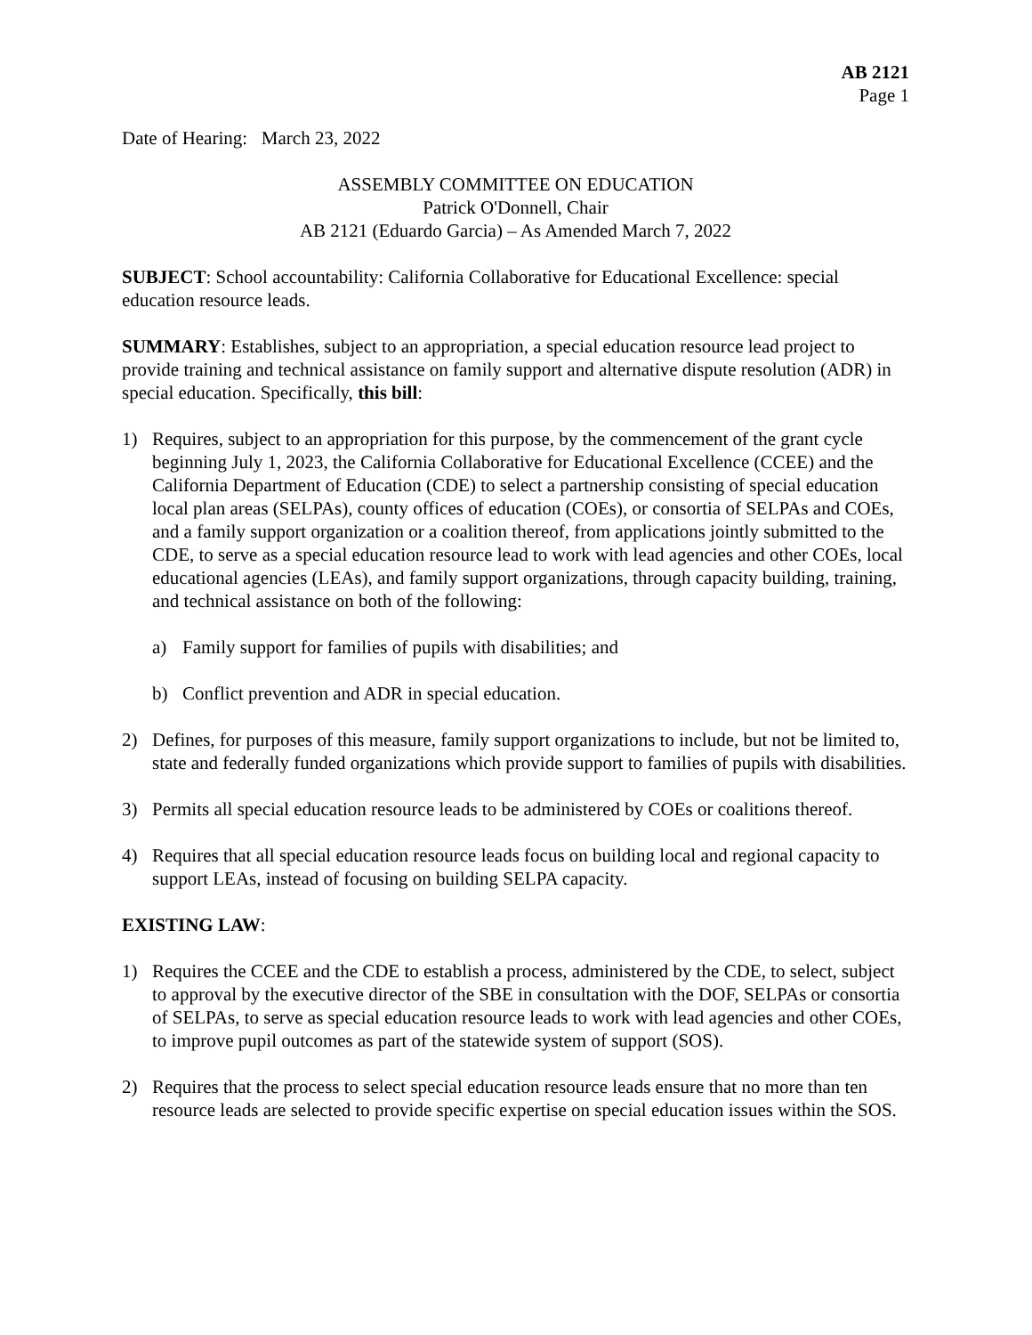AB 2121
Page 1
Date of Hearing: March 23, 2022
ASSEMBLY COMMITTEE ON EDUCATION
Patrick O'Donnell, Chair
AB 2121 (Eduardo Garcia) – As Amended March 7, 2022
SUBJECT: School accountability: California Collaborative for Educational Excellence: special education resource leads.
SUMMARY: Establishes, subject to an appropriation, a special education resource lead project to provide training and technical assistance on family support and alternative dispute resolution (ADR) in special education. Specifically, this bill:
1) Requires, subject to an appropriation for this purpose, by the commencement of the grant cycle beginning July 1, 2023, the California Collaborative for Educational Excellence (CCEE) and the California Department of Education (CDE) to select a partnership consisting of special education local plan areas (SELPAs), county offices of education (COEs), or consortia of SELPAs and COEs, and a family support organization or a coalition thereof, from applications jointly submitted to the CDE, to serve as a special education resource lead to work with lead agencies and other COEs, local educational agencies (LEAs), and family support organizations, through capacity building, training, and technical assistance on both of the following:
a) Family support for families of pupils with disabilities; and
b) Conflict prevention and ADR in special education.
2) Defines, for purposes of this measure, family support organizations to include, but not be limited to, state and federally funded organizations which provide support to families of pupils with disabilities.
3) Permits all special education resource leads to be administered by COEs or coalitions thereof.
4) Requires that all special education resource leads focus on building local and regional capacity to support LEAs, instead of focusing on building SELPA capacity.
EXISTING LAW:
1) Requires the CCEE and the CDE to establish a process, administered by the CDE, to select, subject to approval by the executive director of the SBE in consultation with the DOF, SELPAs or consortia of SELPAs, to serve as special education resource leads to work with lead agencies and other COEs, to improve pupil outcomes as part of the statewide system of support (SOS).
2) Requires that the process to select special education resource leads ensure that no more than ten resource leads are selected to provide specific expertise on special education issues within the SOS.